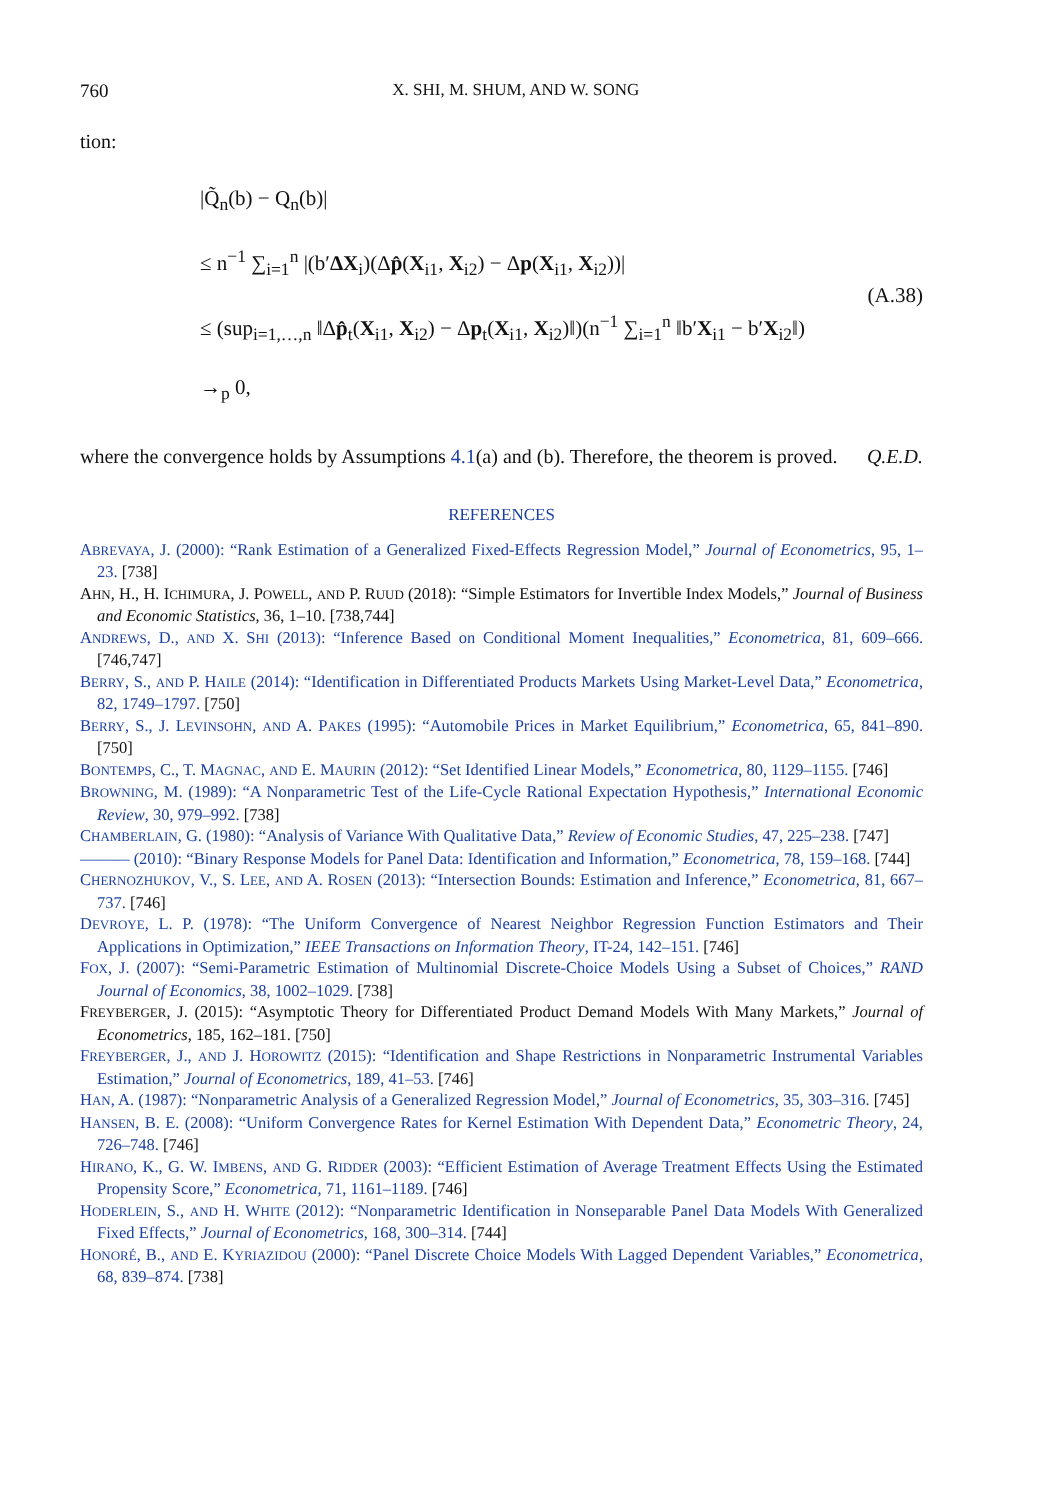760 X. SHI, M. SHUM, AND W. SONG
tion:
|Q̃<sub>n</sub>(b) − Q<sub>n</sub>(b)|
≤ n<sup>−1</sup> ∑<sub>i=1</sub><sup>n</sup> |(b′ΔX<sub>i</sub>)(Δp̂(X<sub>i1</sub>, X<sub>i2</sub>) − Δp(X<sub>i1</sub>, X<sub>i2</sub>))|
≤ (sup<sub>i=1,…,n</sub> ‖Δp̂<sub>t</sub>(X<sub>i1</sub>, X<sub>i2</sub>) − Δp<sub>t</sub>(X<sub>i1</sub>, X<sub>i2</sub>)‖)(n<sup>−1</sup> ∑<sub>i=1</sub><sup>n</sup> ‖b′X<sub>i1</sub> − b′X<sub>i2</sub>‖)
→<sub>p</sub> 0,
(A.38)
where the convergence holds by Assumptions 4.1(a) and (b). Therefore, the theorem is proved. Q.E.D.
REFERENCES
ABREVAYA, J. (2000): “Rank Estimation of a Generalized Fixed-Effects Regression Model,” Journal of Econometrics, 95, 1–23. [738]
AHN, H., H. ICHIMURA, J. POWELL, AND P. RUUD (2018): “Simple Estimators for Invertible Index Models,” Journal of Business and Economic Statistics, 36, 1–10. [738,744]
ANDREWS, D., AND X. SHI (2013): “Inference Based on Conditional Moment Inequalities,” Econometrica, 81, 609–666. [746,747]
BERRY, S., AND P. HAILE (2014): “Identification in Differentiated Products Markets Using Market-Level Data,” Econometrica, 82, 1749–1797. [750]
BERRY, S., J. LEVINSOHN, AND A. PAKES (1995): “Automobile Prices in Market Equilibrium,” Econometrica, 65, 841–890. [750]
BONTEMPS, C., T. MAGNAC, AND E. MAURIN (2012): “Set Identified Linear Models,” Econometrica, 80, 1129–1155. [746]
BROWNING, M. (1989): “A Nonparametric Test of the Life-Cycle Rational Expectation Hypothesis,” International Economic Review, 30, 979–992. [738]
CHAMBERLAIN, G. (1980): “Analysis of Variance With Qualitative Data,” Review of Economic Studies, 47, 225–238. [747]
——— (2010): “Binary Response Models for Panel Data: Identification and Information,” Econometrica, 78, 159–168. [744]
CHERNOZHUKOV, V., S. LEE, AND A. ROSEN (2013): “Intersection Bounds: Estimation and Inference,” Econometrica, 81, 667–737. [746]
DEVROYE, L. P. (1978): “The Uniform Convergence of Nearest Neighbor Regression Function Estimators and Their Applications in Optimization,” IEEE Transactions on Information Theory, IT-24, 142–151. [746]
FOX, J. (2007): “Semi-Parametric Estimation of Multinomial Discrete-Choice Models Using a Subset of Choices,” RAND Journal of Economics, 38, 1002–1029. [738]
FREYBERGER, J. (2015): “Asymptotic Theory for Differentiated Product Demand Models With Many Markets,” Journal of Econometrics, 185, 162–181. [750]
FREYBERGER, J., AND J. HOROWITZ (2015): “Identification and Shape Restrictions in Nonparametric Instrumental Variables Estimation,” Journal of Econometrics, 189, 41–53. [746]
HAN, A. (1987): “Nonparametric Analysis of a Generalized Regression Model,” Journal of Econometrics, 35, 303–316. [745]
HANSEN, B. E. (2008): “Uniform Convergence Rates for Kernel Estimation With Dependent Data,” Econometric Theory, 24, 726–748. [746]
HIRANO, K., G. W. IMBENS, AND G. RIDDER (2003): “Efficient Estimation of Average Treatment Effects Using the Estimated Propensity Score,” Econometrica, 71, 1161–1189. [746]
HODERLEIN, S., AND H. WHITE (2012): “Nonparametric Identification in Nonseparable Panel Data Models With Generalized Fixed Effects,” Journal of Econometrics, 168, 300–314. [744]
HONORÉ, B., AND E. KYRIAZIDOU (2000): “Panel Discrete Choice Models With Lagged Dependent Variables,” Econometrica, 68, 839–874. [738]